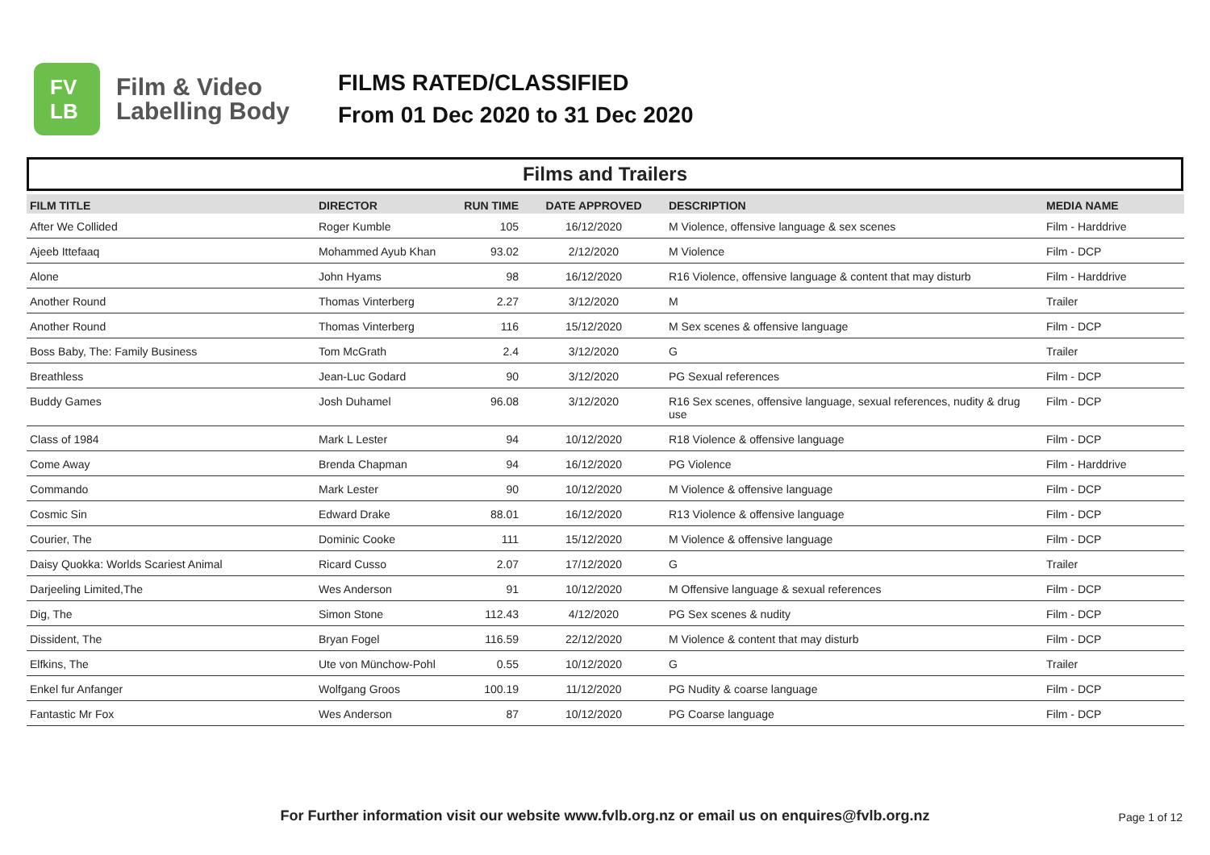FV
LB
Film & Video
Labelling Body
FILMS RATED/CLASSIFIED
From 01 Dec 2020 to 31 Dec 2020
Films and Trailers
| FILM TITLE | DIRECTOR | RUN TIME | DATE APPROVED | DESCRIPTION | MEDIA NAME |
| --- | --- | --- | --- | --- | --- |
| After We Collided | Roger Kumble | 105 | 16/12/2020 | M Violence, offensive language & sex scenes | Film - Harddrive |
| Ajeeb Ittefaaq | Mohammed Ayub Khan | 93.02 | 2/12/2020 | M Violence | Film - DCP |
| Alone | John Hyams | 98 | 16/12/2020 | R16 Violence, offensive language & content that may disturb | Film - Harddrive |
| Another Round | Thomas Vinterberg | 2.27 | 3/12/2020 | M | Trailer |
| Another Round | Thomas Vinterberg | 116 | 15/12/2020 | M Sex scenes & offensive language | Film - DCP |
| Boss Baby, The: Family Business | Tom McGrath | 2.4 | 3/12/2020 | G | Trailer |
| Breathless | Jean-Luc Godard | 90 | 3/12/2020 | PG Sexual references | Film - DCP |
| Buddy Games | Josh Duhamel | 96.08 | 3/12/2020 | R16 Sex scenes, offensive language, sexual references, nudity & drug use | Film - DCP |
| Class of 1984 | Mark L Lester | 94 | 10/12/2020 | R18 Violence & offensive language | Film - DCP |
| Come Away | Brenda Chapman | 94 | 16/12/2020 | PG Violence | Film - Harddrive |
| Commando | Mark Lester | 90 | 10/12/2020 | M Violence & offensive language | Film - DCP |
| Cosmic Sin | Edward Drake | 88.01 | 16/12/2020 | R13 Violence & offensive language | Film - DCP |
| Courier, The | Dominic Cooke | 111 | 15/12/2020 | M Violence & offensive language | Film - DCP |
| Daisy Quokka: Worlds Scariest Animal | Ricard Cusso | 2.07 | 17/12/2020 | G | Trailer |
| Darjeeling Limited,The | Wes Anderson | 91 | 10/12/2020 | M Offensive language & sexual references | Film - DCP |
| Dig, The | Simon Stone | 112.43 | 4/12/2020 | PG Sex scenes & nudity | Film - DCP |
| Dissident, The | Bryan Fogel | 116.59 | 22/12/2020 | M Violence & content that may disturb | Film - DCP |
| Elfkins, The | Ute von Münchow-Pohl | 0.55 | 10/12/2020 | G | Trailer |
| Enkel fur Anfanger | Wolfgang Groos | 100.19 | 11/12/2020 | PG Nudity & coarse language | Film - DCP |
| Fantastic Mr Fox | Wes Anderson | 87 | 10/12/2020 | PG Coarse language | Film - DCP |
For Further information visit our website www.fvlb.org.nz or email us on enquires@fvlb.org.nz Page 1 of 12